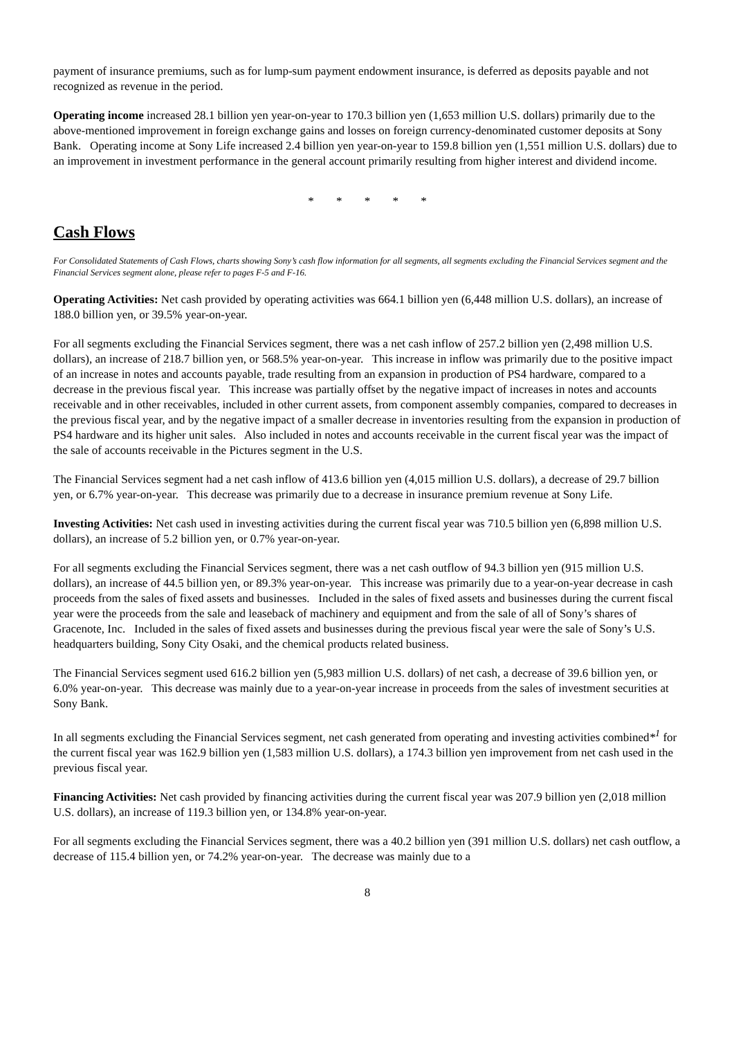payment of insurance premiums, such as for lump-sum payment endowment insurance, is deferred as deposits payable and not recognized as revenue in the period.
Operating income increased 28.1 billion yen year-on-year to 170.3 billion yen (1,653 million U.S. dollars) primarily due to the above-mentioned improvement in foreign exchange gains and losses on foreign currency-denominated customer deposits at Sony Bank. Operating income at Sony Life increased 2.4 billion yen year-on-year to 159.8 billion yen (1,551 million U.S. dollars) due to an improvement in investment performance in the general account primarily resulting from higher interest and dividend income.
* * * * *
Cash Flows
For Consolidated Statements of Cash Flows, charts showing Sony’s cash flow information for all segments, all segments excluding the Financial Services segment and the Financial Services segment alone, please refer to pages F-5 and F-16.
Operating Activities: Net cash provided by operating activities was 664.1 billion yen (6,448 million U.S. dollars), an increase of 188.0 billion yen, or 39.5% year-on-year.
For all segments excluding the Financial Services segment, there was a net cash inflow of 257.2 billion yen (2,498 million U.S. dollars), an increase of 218.7 billion yen, or 568.5% year-on-year. This increase in inflow was primarily due to the positive impact of an increase in notes and accounts payable, trade resulting from an expansion in production of PS4 hardware, compared to a decrease in the previous fiscal year. This increase was partially offset by the negative impact of increases in notes and accounts receivable and in other receivables, included in other current assets, from component assembly companies, compared to decreases in the previous fiscal year, and by the negative impact of a smaller decrease in inventories resulting from the expansion in production of PS4 hardware and its higher unit sales. Also included in notes and accounts receivable in the current fiscal year was the impact of the sale of accounts receivable in the Pictures segment in the U.S.
The Financial Services segment had a net cash inflow of 413.6 billion yen (4,015 million U.S. dollars), a decrease of 29.7 billion yen, or 6.7% year-on-year. This decrease was primarily due to a decrease in insurance premium revenue at Sony Life.
Investing Activities: Net cash used in investing activities during the current fiscal year was 710.5 billion yen (6,898 million U.S. dollars), an increase of 5.2 billion yen, or 0.7% year-on-year.
For all segments excluding the Financial Services segment, there was a net cash outflow of 94.3 billion yen (915 million U.S. dollars), an increase of 44.5 billion yen, or 89.3% year-on-year. This increase was primarily due to a year-on-year decrease in cash proceeds from the sales of fixed assets and businesses. Included in the sales of fixed assets and businesses during the current fiscal year were the proceeds from the sale and leaseback of machinery and equipment and from the sale of all of Sony’s shares of Gracenote, Inc. Included in the sales of fixed assets and businesses during the previous fiscal year were the sale of Sony’s U.S. headquarters building, Sony City Osaki, and the chemical products related business.
The Financial Services segment used 616.2 billion yen (5,983 million U.S. dollars) of net cash, a decrease of 39.6 billion yen, or 6.0% year-on-year. This decrease was mainly due to a year-on-year increase in proceeds from the sales of investment securities at Sony Bank.
In all segments excluding the Financial Services segment, net cash generated from operating and investing activities combined*<sup>1</sup> for the current fiscal year was 162.9 billion yen (1,583 million U.S. dollars), a 174.3 billion yen improvement from net cash used in the previous fiscal year.
Financing Activities: Net cash provided by financing activities during the current fiscal year was 207.9 billion yen (2,018 million U.S. dollars), an increase of 119.3 billion yen, or 134.8% year-on-year.
For all segments excluding the Financial Services segment, there was a 40.2 billion yen (391 million U.S. dollars) net cash outflow, a decrease of 115.4 billion yen, or 74.2% year-on-year. The decrease was mainly due to a
8